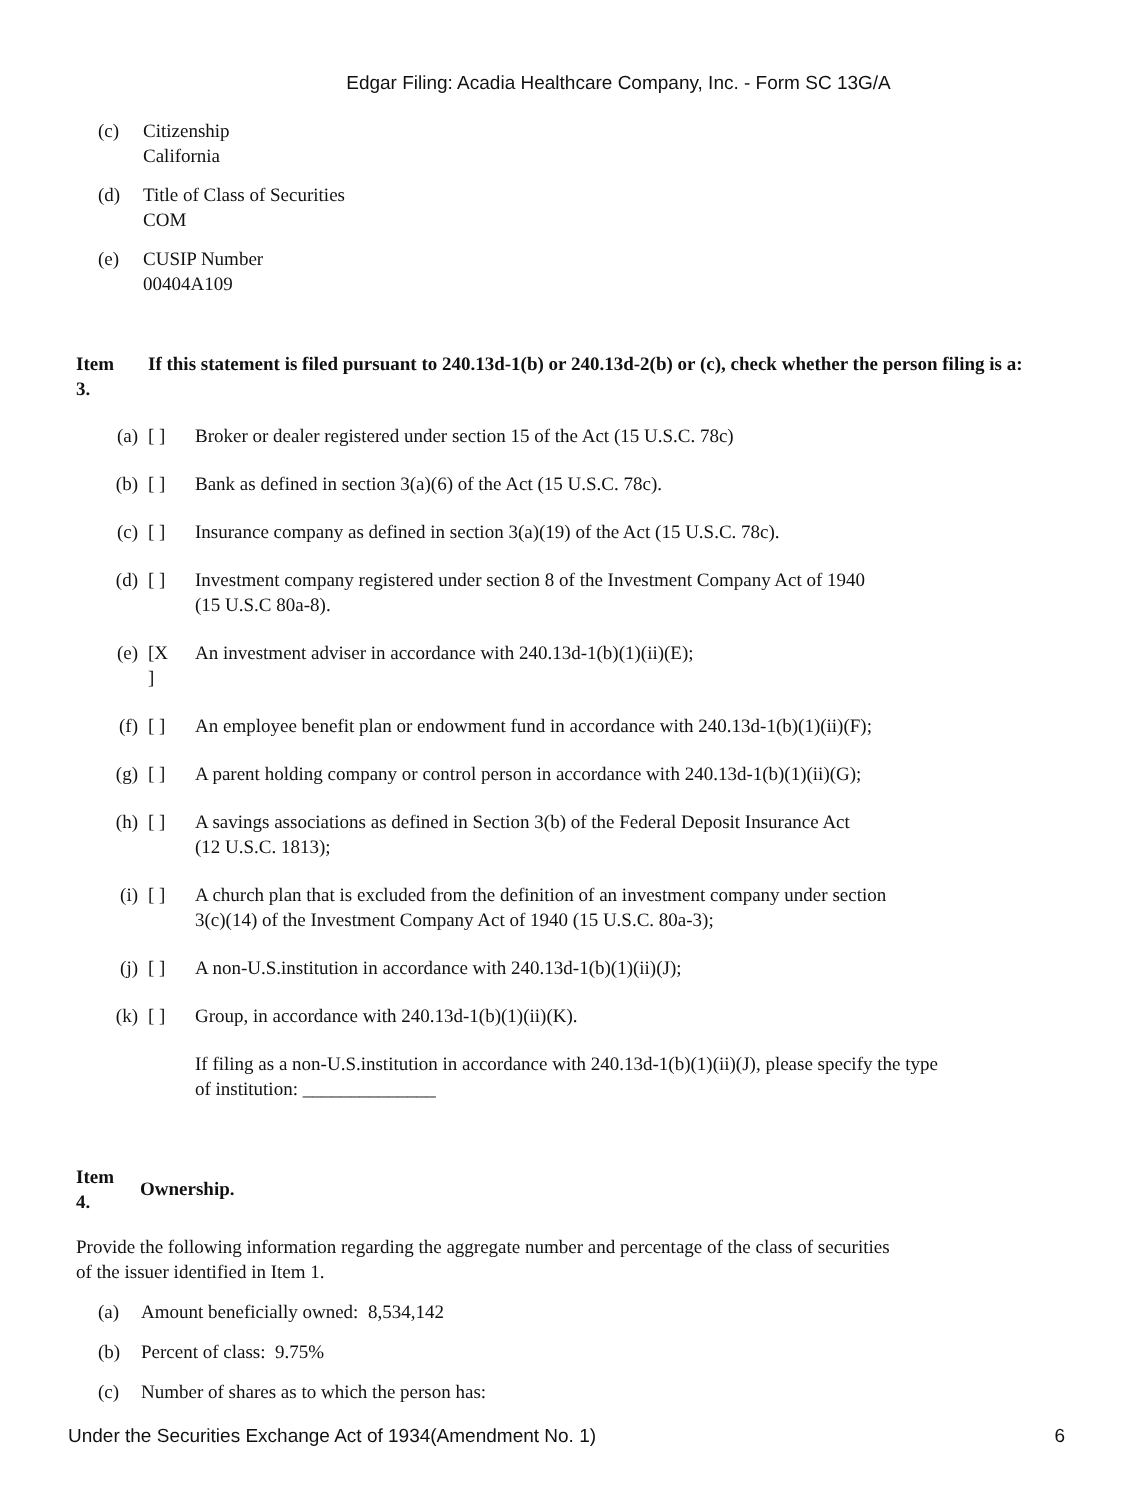Edgar Filing: Acadia Healthcare Company, Inc. - Form SC 13G/A
(c) Citizenship
California
(d) Title of Class of Securities
COM
(e) CUSIP Number
00404A109
Item
3.
If this statement is filed pursuant to 240.13d-1(b) or 240.13d-2(b) or (c), check whether the person filing is a:
| (a) | [ ] | Broker or dealer registered under section 15 of the Act (15 U.S.C. 78c) |
| (b) | [ ] | Bank as defined in section 3(a)(6) of the Act (15 U.S.C. 78c). |
| (c) | [ ] | Insurance company as defined in section 3(a)(19) of the Act (15 U.S.C. 78c). |
| (d) | [ ] | Investment company registered under section 8 of the Investment Company Act of 1940 (15 U.S.C 80a-8). |
| (e) | [X ] | An investment adviser in accordance with 240.13d-1(b)(1)(ii)(E); |
| (f) | [ ] | An employee benefit plan or endowment fund in accordance with 240.13d-1(b)(1)(ii)(F); |
| (g) | [ ] | A parent holding company or control person in accordance with 240.13d-1(b)(1)(ii)(G); |
| (h) | [ ] | A savings associations as defined in Section 3(b) of the Federal Deposit Insurance Act (12 U.S.C. 1813); |
| (i) | [ ] | A church plan that is excluded from the definition of an investment company under section 3(c)(14) of the Investment Company Act of 1940 (15 U.S.C. 80a-3); |
| (j) | [ ] | A non-U.S.institution in accordance with 240.13d-1(b)(1)(ii)(J); |
| (k) | [ ] | Group, in accordance with 240.13d-1(b)(1)(ii)(K). |
| | | If filing as a non-U.S.institution in accordance with 240.13d-1(b)(1)(ii)(J), please specify the type of institution: ______________ |
Item
4.
Ownership.
Provide the following information regarding the aggregate number and percentage of the class of securities
of the issuer identified in Item 1.
(a) Amount beneficially owned: 8,534,142
(b) Percent of class: 9.75%
(c) Number of shares as to which the person has:
Under the Securities Exchange Act of 1934(Amendment No. 1) 6